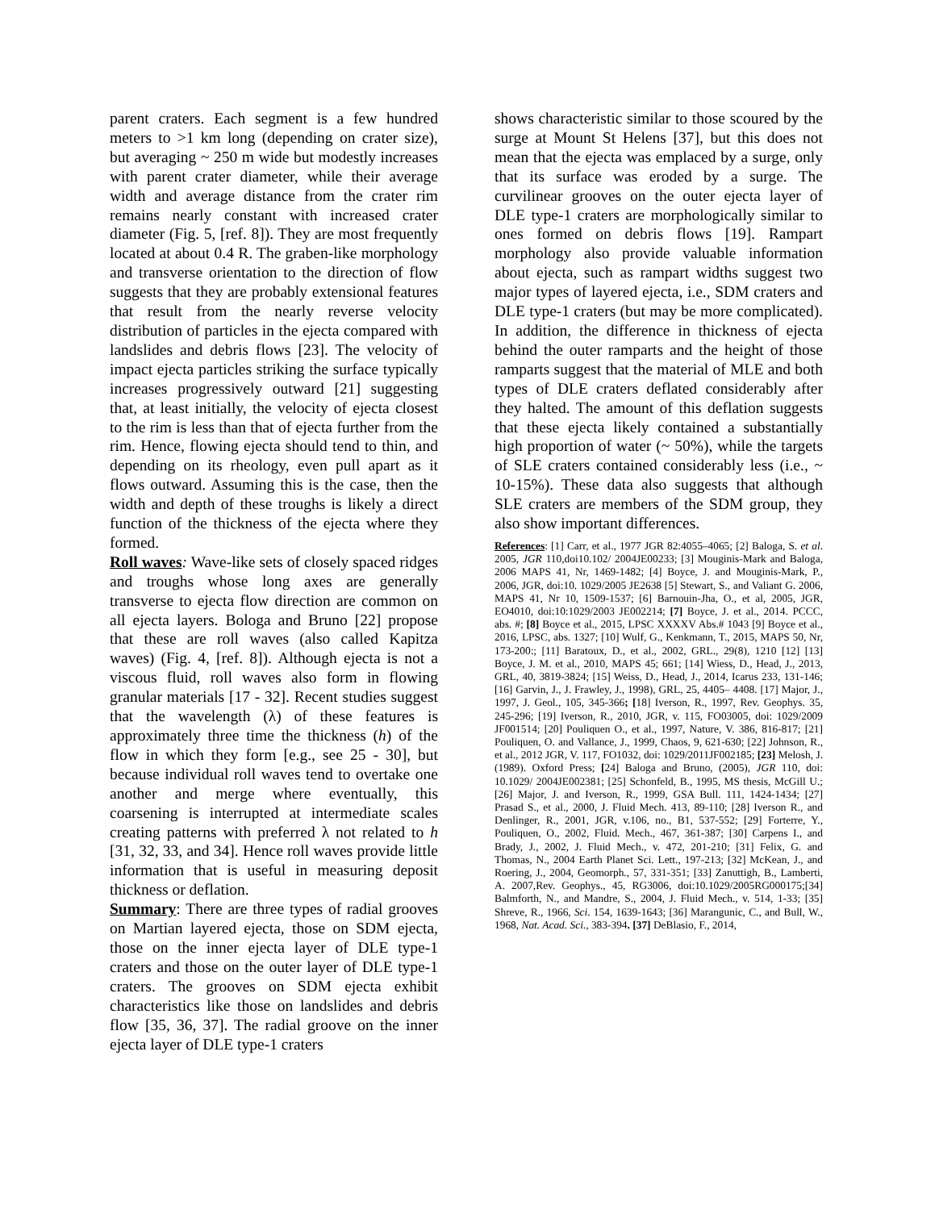parent craters. Each segment is a few hundred meters to >1 km long (depending on crater size), but averaging ~ 250 m wide but modestly increases with parent crater diameter, while their average width and average distance from the crater rim remains nearly constant with increased crater diameter (Fig. 5, [ref. 8]). They are most frequently located at about 0.4 R. The graben-like morphology and transverse orientation to the direction of flow suggests that they are probably extensional features that result from the nearly reverse velocity distribution of particles in the ejecta compared with landslides and debris flows [23]. The velocity of impact ejecta particles striking the surface typically increases progressively outward [21] suggesting that, at least initially, the velocity of ejecta closest to the rim is less than that of ejecta further from the rim. Hence, flowing ejecta should tend to thin, and depending on its rheology, even pull apart as it flows outward. Assuming this is the case, then the width and depth of these troughs is likely a direct function of the thickness of the ejecta where they formed.
Roll waves: Wave-like sets of closely spaced ridges and troughs whose long axes are generally transverse to ejecta flow direction are common on all ejecta layers. Bologa and Bruno [22] propose that these are roll waves (also called Kapitza waves) (Fig. 4, [ref. 8]). Although ejecta is not a viscous fluid, roll waves also form in flowing granular materials [17 - 32]. Recent studies suggest that the wavelength (λ) of these features is approximately three time the thickness (h) of the flow in which they form [e.g., see 25 - 30], but because individual roll waves tend to overtake one another and merge where eventually, this coarsening is interrupted at intermediate scales creating patterns with preferred λ not related to h [31, 32, 33, and 34]. Hence roll waves provide little information that is useful in measuring deposit thickness or deflation.
Summary: There are three types of radial grooves on Martian layered ejecta, those on SDM ejecta, those on the inner ejecta layer of DLE type-1 craters and those on the outer layer of DLE type-1 craters. The grooves on SDM ejecta exhibit characteristics like those on landslides and debris flow [35, 36, 37]. The radial groove on the inner ejecta layer of DLE type-1 craters
shows characteristic similar to those scoured by the surge at Mount St Helens [37], but this does not mean that the ejecta was emplaced by a surge, only that its surface was eroded by a surge. The curvilinear grooves on the outer ejecta layer of DLE type-1 craters are morphologically similar to ones formed on debris flows [19]. Rampart morphology also provide valuable information about ejecta, such as rampart widths suggest two major types of layered ejecta, i.e., SDM craters and DLE type-1 craters (but may be more complicated). In addition, the difference in thickness of ejecta behind the outer ramparts and the height of those ramparts suggest that the material of MLE and both types of DLE craters deflated considerably after they halted. The amount of this deflation suggests that these ejecta likely contained a substantially high proportion of water (~ 50%), while the targets of SLE craters contained considerably less (i.e., ~ 10-15%). These data also suggests that although SLE craters are members of the SDM group, they also show important differences.
References: [1] Carr, et al., 1977 JGR 82:4055–4065; [2] Baloga, S. et al. 2005, JGR 110,doi10.102/ 2004JE00233; [3] Mouginis-Mark and Baloga, 2006 MAPS 41, Nr, 1469-1482; [4] Boyce, J. and Mouginis-Mark, P., 2006, JGR, doi:10. 1029/2005 JE2638 [5] Stewart, S., and Valiant G. 2006, MAPS 41, Nr 10, 1509-1537; [6] Barnouin-Jha, O., et al, 2005, JGR, EO4010, doi:10:1029/2003 JE002214; [7] Boyce, J. et al., 2014. PCCC, abs. #; [8] Boyce et al., 2015, LPSC XXXXV Abs.# 1043 [9] Boyce et al., 2016, LPSC, abs. 1327; [10] Wulf, G., Kenkmann, T., 2015, MAPS 50, Nr, 173-200:; [11] Baratoux, D., et al., 2002, GRL., 29(8), 1210 [12] [13] Boyce, J. M. et al., 2010, MAPS 45; 661; [14] Wiess, D., Head, J., 2013, GRL, 40, 3819-3824; [15] Weiss, D., Head, J., 2014, Icarus 233, 131-146; [16] Garvin, J., J. Frawley, J., 1998), GRL, 25, 4405– 4408. [17] Major, J., 1997, J. Geol., 105, 345-366; [18] Iverson, R., 1997, Rev. Geophys. 35, 245-296; [19] Iverson, R., 2010, JGR, v. 115, FO03005, doi: 1029/2009 JF001514; [20] Pouliquen O., et al., 1997, Nature, V. 386, 816-817; [21] Pouliquen, O. and Vallance, J., 1999, Chaos, 9, 621-630; [22] Johnson, R., et al., 2012 JGR, V. 117, FO1032, doi: 1029/2011JF002185; [23] Melosh, J. (1989). Oxford Press; [24] Baloga and Bruno, (2005), JGR 110, doi: 10.1029/ 2004JE002381; [25] Schonfeld, B., 1995, MS thesis, McGill U.; [26] Major, J. and Iverson, R., 1999, GSA Bull. 111, 1424-1434; [27] Prasad S., et al., 2000, J. Fluid Mech. 413, 89-110; [28] Iverson R., and Denlinger, R., 2001, JGR, v.106, no., B1, 537-552; [29] Forterre, Y., Pouliquen, O., 2002, Fluid. Mech., 467, 361-387; [30] Carpens I., and Brady, J., 2002, J. Fluid Mech., v. 472, 201-210; [31] Felix, G. and Thomas, N., 2004 Earth Planet Sci. Lett., 197-213; [32] McKean, J., and Roering, J., 2004, Geomorph., 57, 331-351; [33] Zanuttigh, B., Lamberti, A. 2007,Rev. Geophys., 45, RG3006, doi:10.1029/2005RG000175;[34] Balmforth, N., and Mandre, S., 2004, J. Fluid Mech., v. 514, 1-33; [35] Shreve, R., 1966, Sci. 154, 1639-1643; [36] Marangunic, C., and Bull, W., 1968, Nat. Acad. Sci., 383-394. [37] DeBlasio, F., 2014,